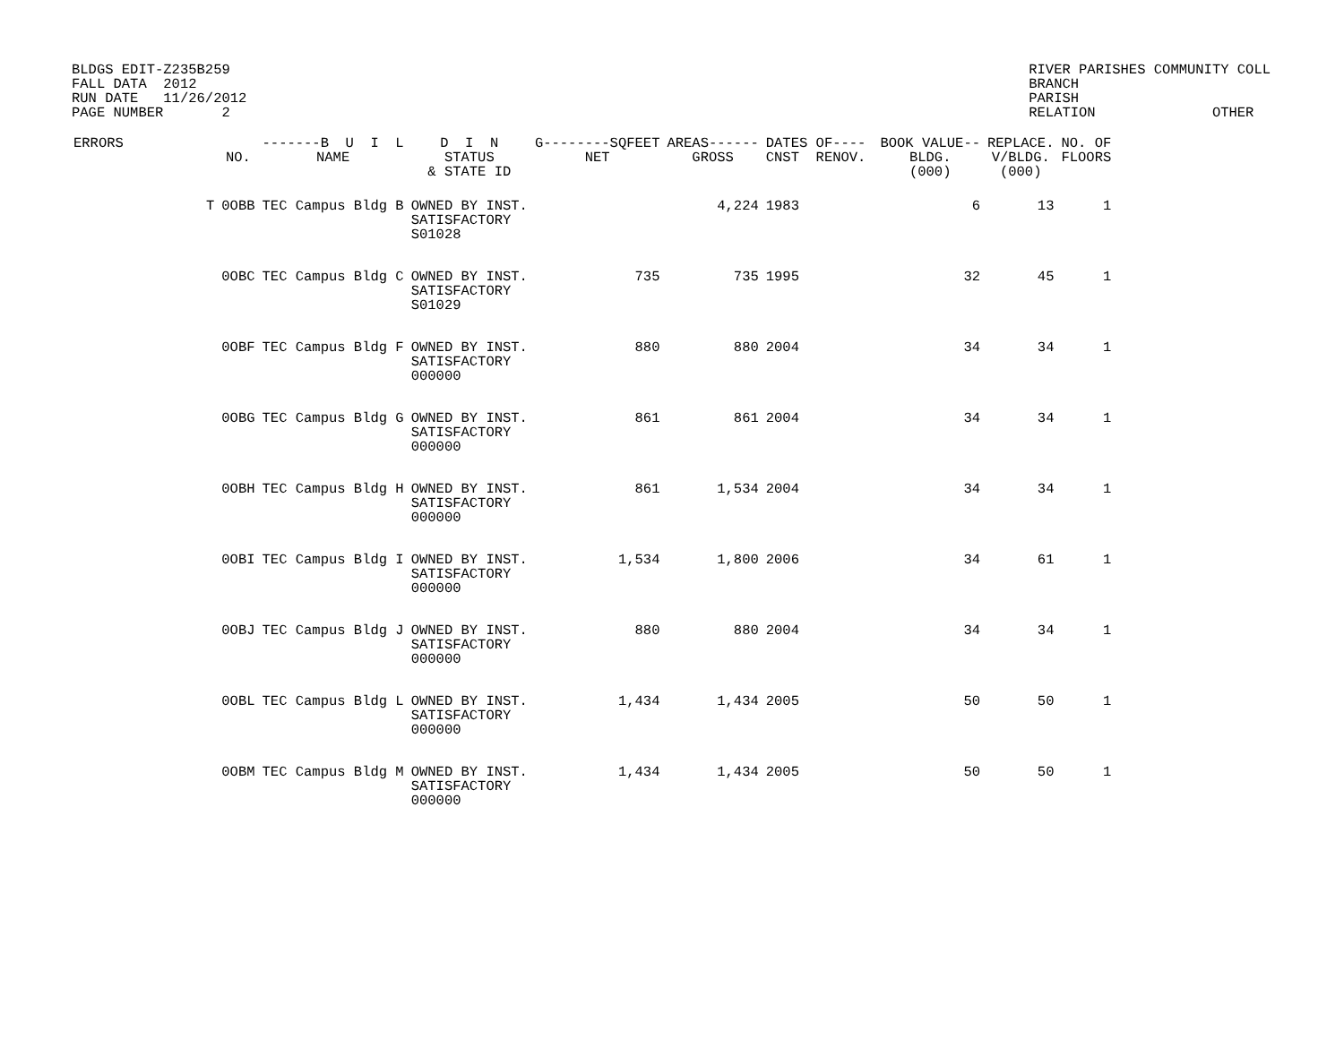BLDGS EDIT-Z235B259
FALL DATA  2012
RUN DATE   11/26/2012
PAGE NUMBER       2
RIVER PARISHES COMMUNITY COLL
BRANCH
PARISH
RELATION              OTHER
| ERRORS | | NO. | -------B U I L NAME | D I N STATUS & STATE ID | G--------SQFEET NET | AREAS------ GROSS | DATES OF---- CNST RENOV. | | BOOK VALUE-- BLDG. (000) | REPLACE. V/BLDG. (000) | NO. OF FLOORS |
| --- | --- | --- | --- | --- | --- | --- | --- | --- | --- | --- | --- |
| | T | 0OBB | TEC Campus Bldg B | OWNED BY INST. SATISFACTORY S01028 | | 4,224 | 1983 | | 6 | 13 | 1 |
| | | 0OBC | TEC Campus Bldg C | OWNED BY INST. SATISFACTORY S01029 | 735 | 735 | 1995 | | 32 | 45 | 1 |
| | | 0OBF | TEC Campus Bldg F | OWNED BY INST. SATISFACTORY 000000 | 880 | 880 | 2004 | | 34 | 34 | 1 |
| | | 0OBG | TEC Campus Bldg G | OWNED BY INST. SATISFACTORY 000000 | 861 | 861 | 2004 | | 34 | 34 | 1 |
| | | 0OBH | TEC Campus Bldg H | OWNED BY INST. SATISFACTORY 000000 | 861 | 1,534 | 2004 | | 34 | 34 | 1 |
| | | 0OBI | TEC Campus Bldg I | OWNED BY INST. SATISFACTORY 000000 | 1,534 | 1,800 | 2006 | | 34 | 61 | 1 |
| | | 0OBJ | TEC Campus Bldg J | OWNED BY INST. SATISFACTORY 000000 | 880 | 880 | 2004 | | 34 | 34 | 1 |
| | | 0OBL | TEC Campus Bldg L | OWNED BY INST. SATISFACTORY 000000 | 1,434 | 1,434 | 2005 | | 50 | 50 | 1 |
| | | 0OBM | TEC Campus Bldg M | OWNED BY INST. SATISFACTORY 000000 | 1,434 | 1,434 | 2005 | | 50 | 50 | 1 |